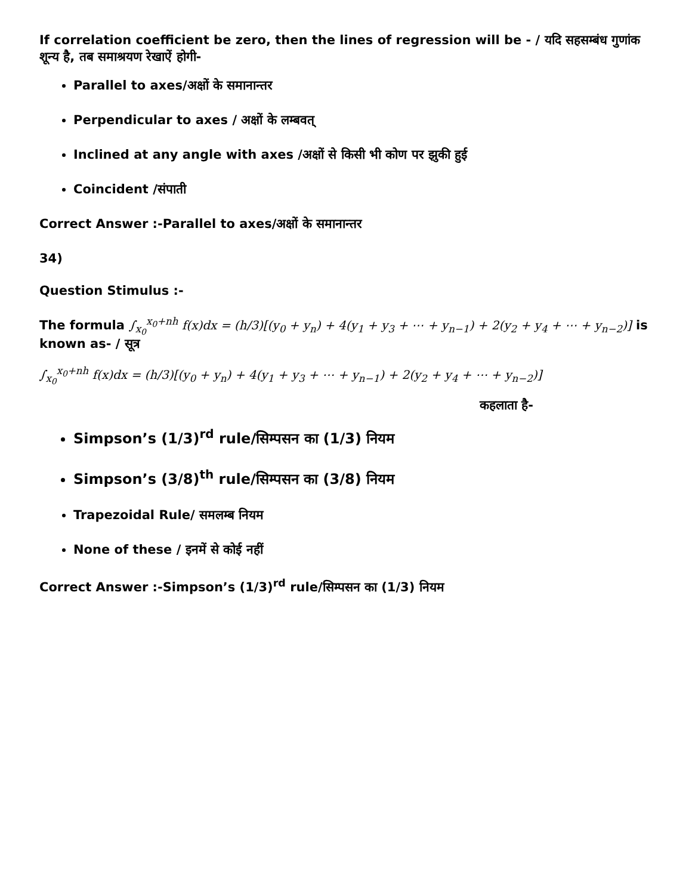If correlation coefficient be zero, then the lines of regression will be - / यदि सहसम्बंध गुणांक शून्य है, तब समाश्रयण रेखाऐं होगी-
Parallel to axes/अक्षों के समानान्तर
Perpendicular to axes / अक्षों के लम्बवत्
Inclined at any angle with axes /अक्षों से किसी भी कोण पर झुकी हुई
Coincident /संपाती
Correct Answer :-Parallel to axes/अक्षों के समानान्तर
34)
Question Stimulus :-
The formula ∫<sub>x<sub>0</sub></sub><sup>x<sub>0</sub>+nh</sup> f(x)dx = (h/3)[(y<sub>0</sub> + y<sub>n</sub>) + 4(y<sub>1</sub> + y<sub>3</sub> + ⋯ + y<sub>n−1</sub>) + 2(y<sub>2</sub> + y<sub>4</sub> + ⋯ + y<sub>n−2</sub>)] is known as- / सूत्र
∫<sub>x<sub>0</sub></sub><sup>x<sub>0</sub>+nh</sup> f(x)dx = (h/3)[(y<sub>0</sub> + y<sub>n</sub>) + 4(y<sub>1</sub> + y<sub>3</sub> + ⋯ + y<sub>n−1</sub>) + 2(y<sub>2</sub> + y<sub>4</sub> + ⋯ + y<sub>n−2</sub>)]
कहलाता है-
Simpson’s (1/3)<sup>rd</sup> rule/सिम्पसन का (1/3) नियम
Simpson’s (3/8)<sup>th</sup> rule/सिम्पसन का (3/8) नियम
Trapezoidal Rule/ समलम्ब नियम
None of these / इनमें से कोई नहीं
Correct Answer :-Simpson’s (1/3)<sup>rd</sup> rule/सिम्पसन का (1/3) नियम